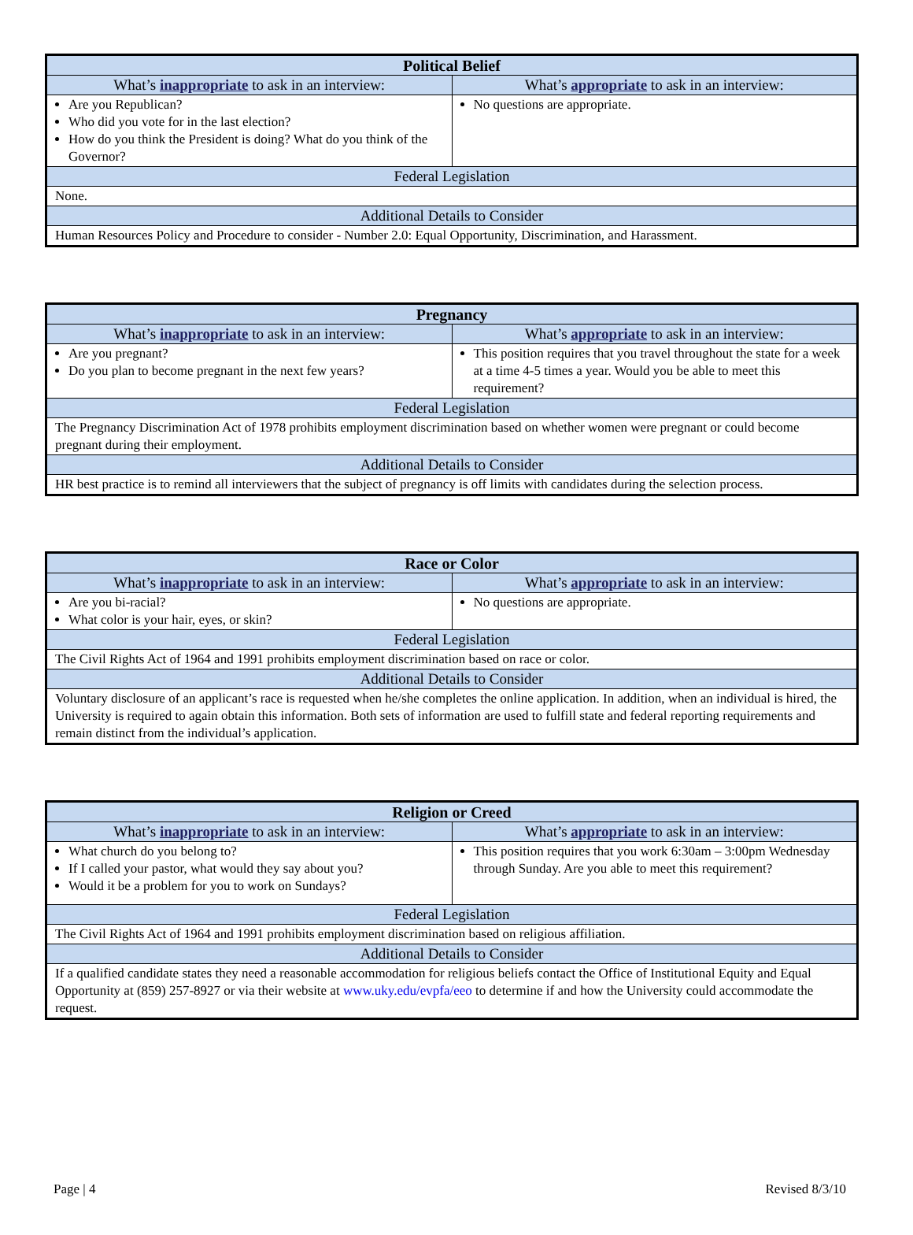| Political Belief | |
| --- | --- |
| What’s inappropriate to ask in an interview: | What’s appropriate to ask in an interview: |
| Are you Republican? Who did you vote for in the last election? How do you think the President is doing? What do you think of the Governor? | No questions are appropriate. |
| Federal Legislation | |
| None. | |
| Additional Details to Consider | |
| Human Resources Policy and Procedure to consider - Number 2.0: Equal Opportunity, Discrimination, and Harassment. | |
| Pregnancy | |
| --- | --- |
| What’s inappropriate to ask in an interview: | What’s appropriate to ask in an interview: |
| Are you pregnant? Do you plan to become pregnant in the next few years? | This position requires that you travel throughout the state for a week at a time 4-5 times a year. Would you be able to meet this requirement? |
| Federal Legislation | |
| The Pregnancy Discrimination Act of 1978 prohibits employment discrimination based on whether women were pregnant or could become pregnant during their employment. | |
| Additional Details to Consider | |
| HR best practice is to remind all interviewers that the subject of pregnancy is off limits with candidates during the selection process. | |
| Race or Color | |
| --- | --- |
| What’s inappropriate to ask in an interview: | What’s appropriate to ask in an interview: |
| Are you bi-racial? What color is your hair, eyes, or skin? | No questions are appropriate. |
| Federal Legislation | |
| The Civil Rights Act of 1964 and 1991 prohibits employment discrimination based on race or color. | |
| Additional Details to Consider | |
| Voluntary disclosure of an applicant’s race is requested when he/she completes the online application. In addition, when an individual is hired, the University is required to again obtain this information. Both sets of information are used to fulfill state and federal reporting requirements and remain distinct from the individual’s application. | |
| Religion or Creed | |
| --- | --- |
| What’s inappropriate to ask in an interview: | What’s appropriate to ask in an interview: |
| What church do you belong to? If I called your pastor, what would they say about you? Would it be a problem for you to work on Sundays? | This position requires that you work 6:30am – 3:00pm Wednesday through Sunday. Are you able to meet this requirement? |
| Federal Legislation | |
| The Civil Rights Act of 1964 and 1991 prohibits employment discrimination based on religious affiliation. | |
| Additional Details to Consider | |
| If a qualified candidate states they need a reasonable accommodation for religious beliefs contact the Office of Institutional Equity and Equal Opportunity at (859) 257-8927 or via their website at www.uky.edu/evpfa/eeo to determine if and how the University could accommodate the request. | |
Page | 4 Revised 8/3/10